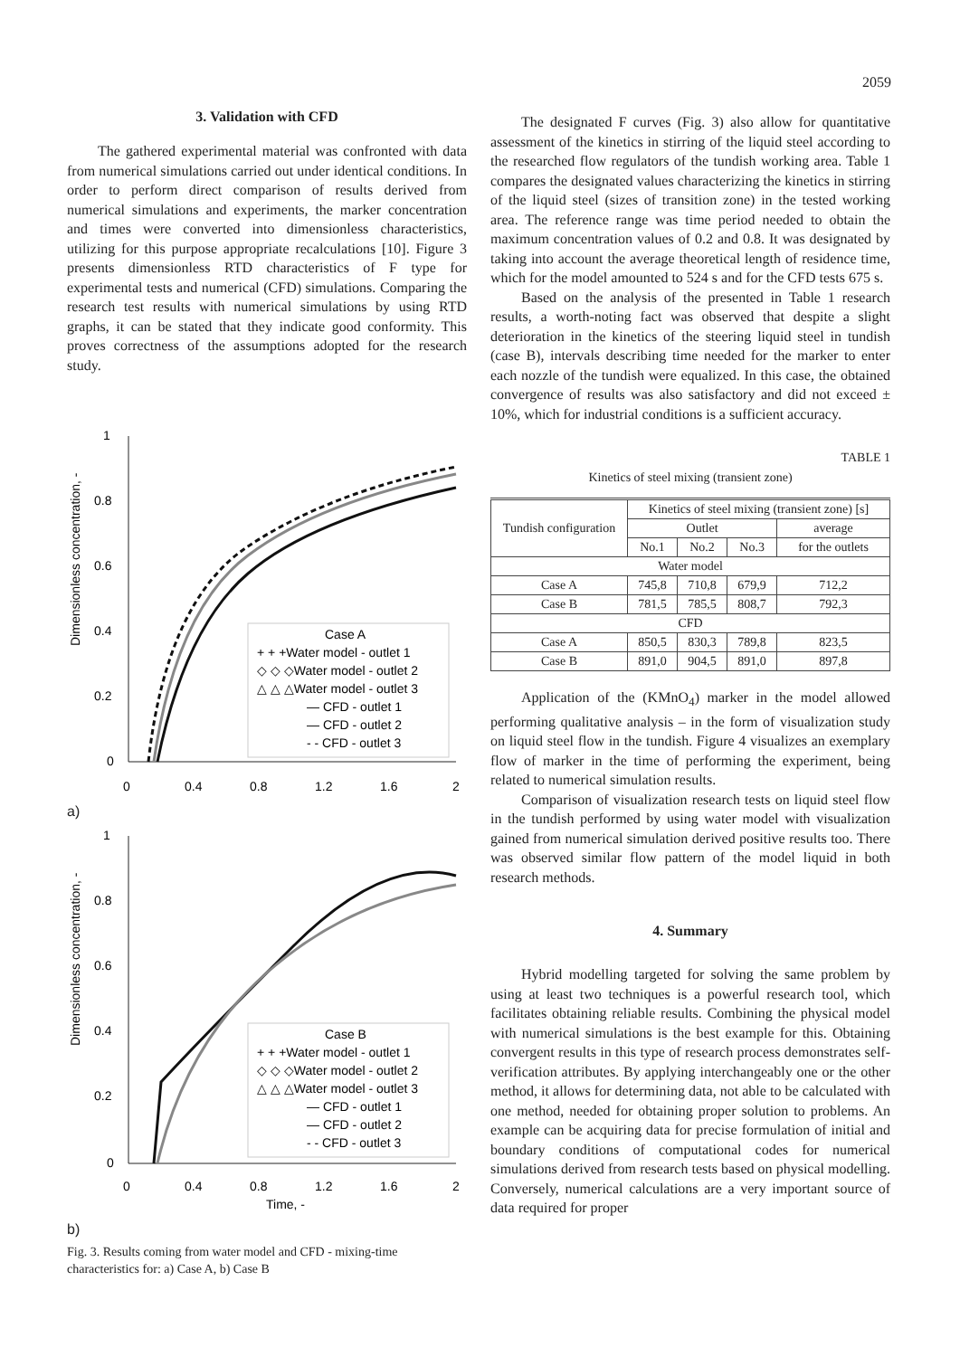2059
3. Validation with CFD
The gathered experimental material was confronted with data from numerical simulations carried out under identical conditions. In order to perform direct comparison of results derived from numerical simulations and experiments, the marker concentration and times were converted into dimensionless characteristics, utilizing for this purpose appropriate recalculations [10]. Figure 3 presents dimensionless RTD characteristics of F type for experimental tests and numerical (CFD) simulations. Comparing the research test results with numerical simulations by using RTD graphs, it can be stated that they indicate good conformity. This proves correctness of the assumptions adopted for the research study.
1
0.8
0.6
0.4
0.2
0
0
0.4
0.8
1.2
1.6
2
Dimensionless concentration, -
Case A
+ + +Water model - outlet 1
◇ ◇ ◇Water model - outlet 2
△ △ △Water model - outlet 3
— CFD - outlet 1
— CFD - outlet 2
- - CFD - outlet 3
a)
1
0.8
0.6
0.4
0.2
0
0
0.4
0.8
1.2
1.6
2
Time, -
Dimensionless concentration, -
Case B
+ + +Water model - outlet 1
◇ ◇ ◇Water model - outlet 2
△ △ △Water model - outlet 3
— CFD - outlet 1
— CFD - outlet 2
- - CFD - outlet 3
b)
Fig. 3. Results coming from water model and CFD - mixing-time characteristics for: a) Case A, b) Case B
The designated F curves (Fig. 3) also allow for quantitative assessment of the kinetics in stirring of the liquid steel according to the researched flow regulators of the tundish working area. Table 1 compares the designated values characterizing the kinetics in stirring of the liquid steel (sizes of transition zone) in the tested working area. The reference range was time period needed to obtain the maximum concentration values of 0.2 and 0.8. It was designated by taking into account the average theoretical length of residence time, which for the model amounted to 524 s and for the CFD tests 675 s.
Based on the analysis of the presented in Table 1 research results, a worth-noting fact was observed that despite a slight deterioration in the kinetics of the steering liquid steel in tundish (case B), intervals describing time needed for the marker to enter each nozzle of the tundish were equalized. In this case, the obtained convergence of results was also satisfactory and did not exceed ± 10%, which for industrial conditions is a sufficient accuracy.
TABLE 1
Kinetics of steel mixing (transient zone)
| Tundish configuration | Kinetics of steel mixing (transient zone) [s] | | | |
| --- | --- | --- | --- | --- |
| | Outlet | | | average |
| | No.1 | No.2 | No.3 | for the outlets |
| Water model | | | | |
| Case A | 745,8 | 710,8 | 679,9 | 712,2 |
| Case B | 781,5 | 785,5 | 808,7 | 792,3 |
| CFD | | | | |
| Case A | 850,5 | 830,3 | 789,8 | 823,5 |
| Case B | 891,0 | 904,5 | 891,0 | 897,8 |
Application of the (KMnO<sub>4</sub>) marker in the model allowed performing qualitative analysis – in the form of visualization study on liquid steel flow in the tundish. Figure 4 visualizes an exemplary flow of marker in the time of performing the experiment, being related to numerical simulation results.
Comparison of visualization research tests on liquid steel flow in the tundish performed by using water model with visualization gained from numerical simulation derived positive results too. There was observed similar flow pattern of the model liquid in both research methods.
4. Summary
Hybrid modelling targeted for solving the same problem by using at least two techniques is a powerful research tool, which facilitates obtaining reliable results. Combining the physical model with numerical simulations is the best example for this. Obtaining convergent results in this type of research process demonstrates self-verification attributes. By applying interchangeably one or the other method, it allows for determining data, not able to be calculated with one method, needed for obtaining proper solution to problems. An example can be acquiring data for precise formulation of initial and boundary conditions of computational codes for numerical simulations derived from research tests based on physical modelling. Conversely, numerical calculations are a very important source of data required for proper